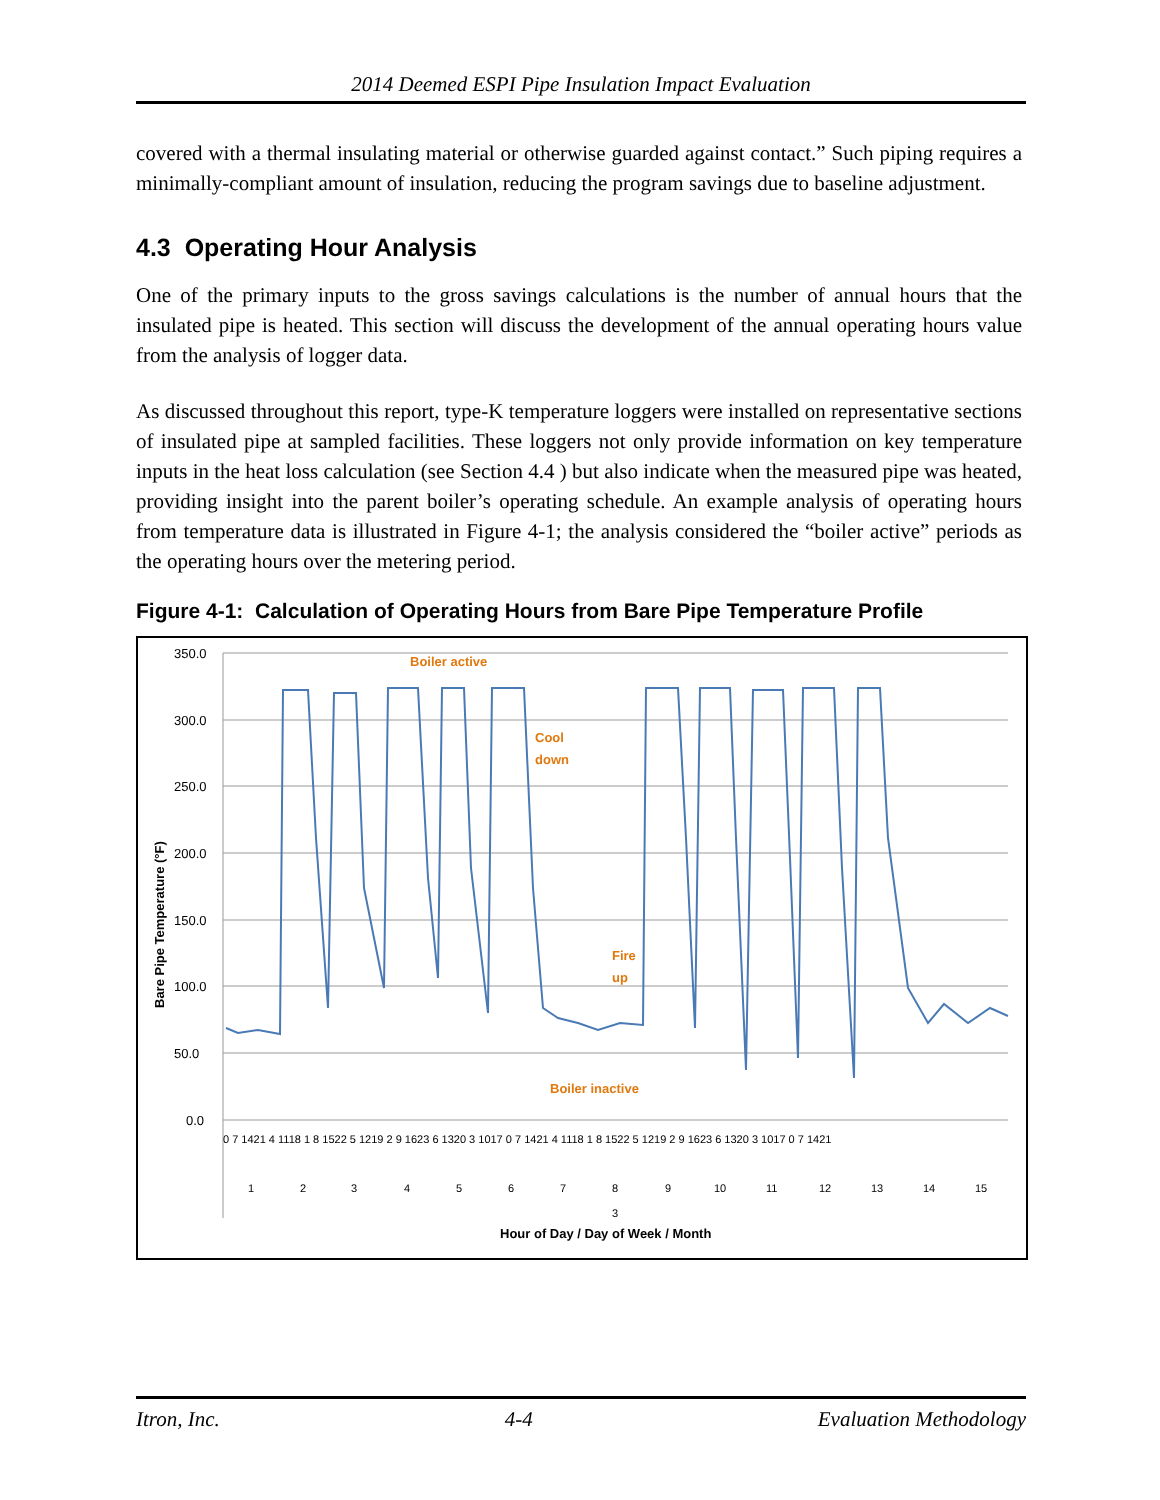2014 Deemed ESPI Pipe Insulation Impact Evaluation
covered with a thermal insulating material or otherwise guarded against contact.” Such piping requires a minimally-compliant amount of insulation, reducing the program savings due to baseline adjustment.
4.3 Operating Hour Analysis
One of the primary inputs to the gross savings calculations is the number of annual hours that the insulated pipe is heated. This section will discuss the development of the annual operating hours value from the analysis of logger data.
As discussed throughout this report, type-K temperature loggers were installed on representative sections of insulated pipe at sampled facilities. These loggers not only provide information on key temperature inputs in the heat loss calculation (see Section 4.4 ) but also indicate when the measured pipe was heated, providing insight into the parent boiler’s operating schedule. An example analysis of operating hours from temperature data is illustrated in Figure 4-1; the analysis considered the “boiler active” periods as the operating hours over the metering period.
Figure 4-1: Calculation of Operating Hours from Bare Pipe Temperature Profile
350.0
300.0
250.0
200.0
150.0
100.0
50.0
0.0
Bare Pipe Temperature (°F)
Boiler active
Cool
down
Fire
up
Boiler inactive
0 7 1421 4 1118 1 8 1522 5 1219 2 9 1623 6 1320 3 1017 0 7 1421 4 1118 1 8 1522 5 1219 2 9 1623 6 1320 3 1017 0 7 1421
1
2
3
4
5
6
7
8
9
10
11
12
13
14
15
3
Hour of Day / Day of Week / Month
Itron, Inc. 4-4 Evaluation Methodology